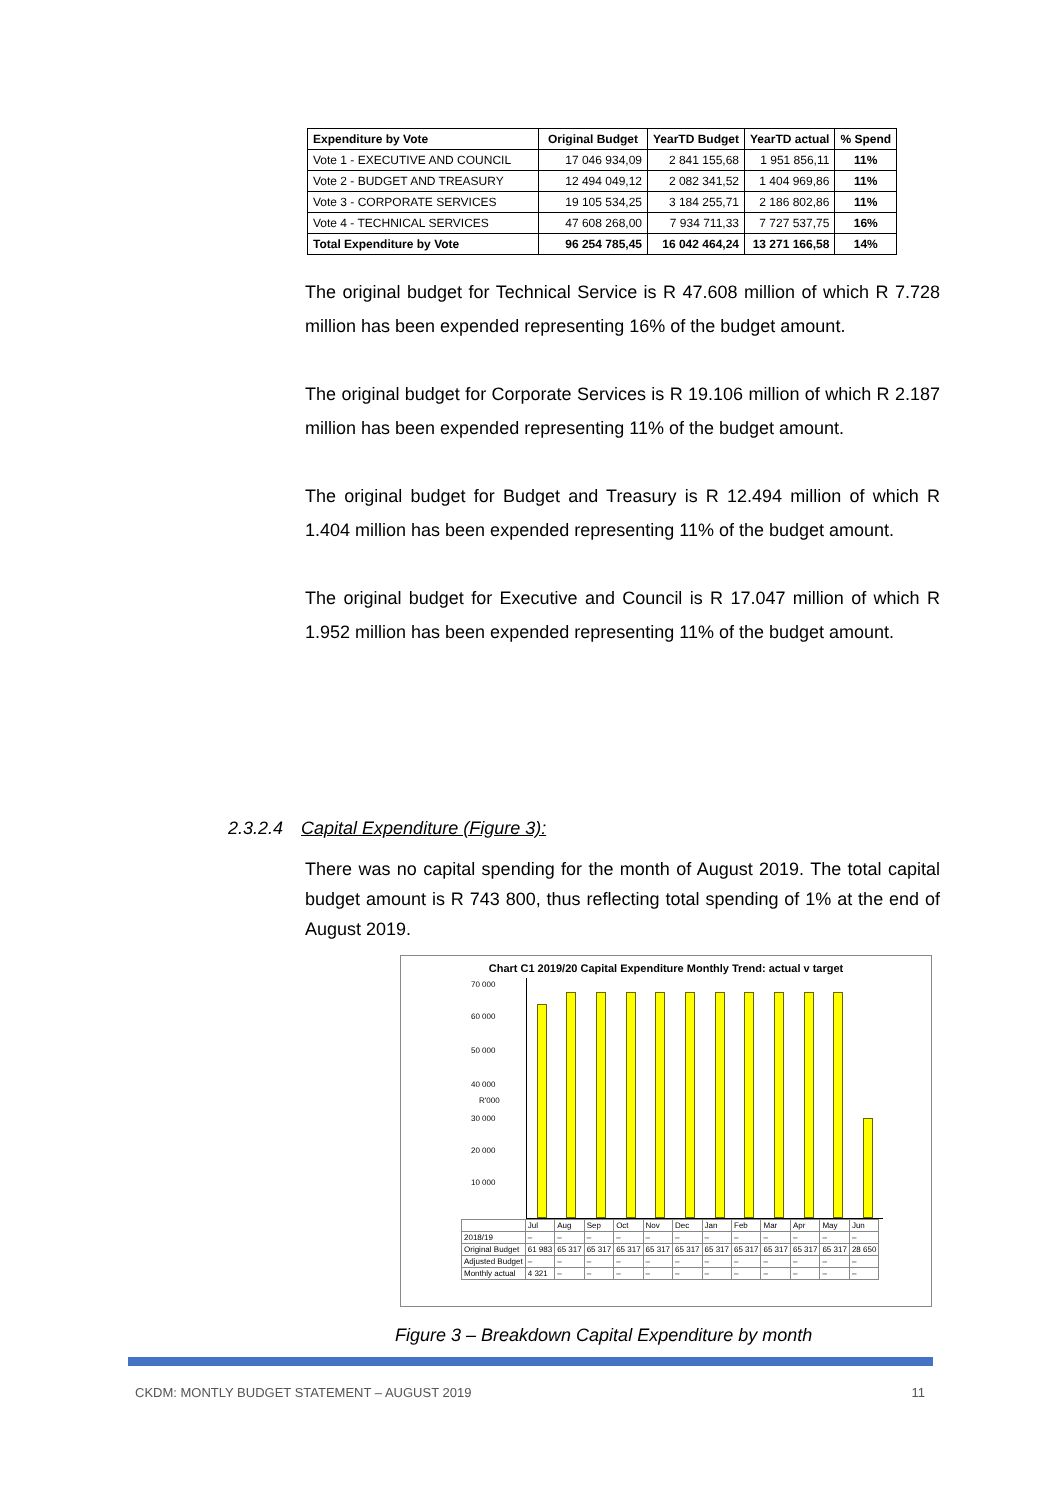| Expenditure by Vote | Original Budget | YearTD Budget | YearTD actual | % Spend |
| --- | --- | --- | --- | --- |
| Vote 1 - EXECUTIVE AND COUNCIL | 17 046 934,09 | 2 841 155,68 | 1 951 856,11 | 11% |
| Vote 2 - BUDGET AND TREASURY | 12 494 049,12 | 2 082 341,52 | 1 404 969,86 | 11% |
| Vote 3 - CORPORATE SERVICES | 19 105 534,25 | 3 184 255,71 | 2 186 802,86 | 11% |
| Vote 4 - TECHNICAL SERVICES | 47 608 268,00 | 7 934 711,33 | 7 727 537,75 | 16% |
| Total Expenditure by Vote | 96 254 785,45 | 16 042 464,24 | 13 271 166,58 | 14% |
The original budget for Technical Service is R 47.608 million of which R 7.728 million has been expended representing 16% of the budget amount.
The original budget for Corporate Services is R 19.106 million of which R 2.187 million has been expended representing 11% of the budget amount.
The original budget for Budget and Treasury is R 12.494 million of which R 1.404 million has been expended representing 11% of the budget amount.
The original budget for Executive and Council is R 17.047 million of which R 1.952 million has been expended representing 11% of the budget amount.
2.3.2.4 Capital Expenditure (Figure 3):
There was no capital spending for the month of August 2019. The total capital budget amount is R 743 800, thus reflecting total spending of 1% at the end of August 2019.
Chart C1 2019/20 Capital Expenditure Monthly Trend: actual v target
70 000
60 000
50 000
40 000
30 000
20 000
10 000
R'000
| | Jul | Aug | Sep | Oct | Nov | Dec | Jan | Feb | Mar | Apr | May | Jun |
| 2018/19 | – | – | – | – | – | – | – | – | – | – | – | – |
| Original Budget | 61 983 | 65 317 | 65 317 | 65 317 | 65 317 | 65 317 | 65 317 | 65 317 | 65 317 | 65 317 | 65 317 | 28 650 |
| Adjusted Budget | – | – | – | – | – | – | – | – | – | – | – | – |
| Monthly actual | 4 321 | – | – | – | – | – | – | – | – | – | – | – |
Figure 3 – Breakdown Capital Expenditure by month
CKDM: MONTLY BUDGET STATEMENT – AUGUST 2019 11